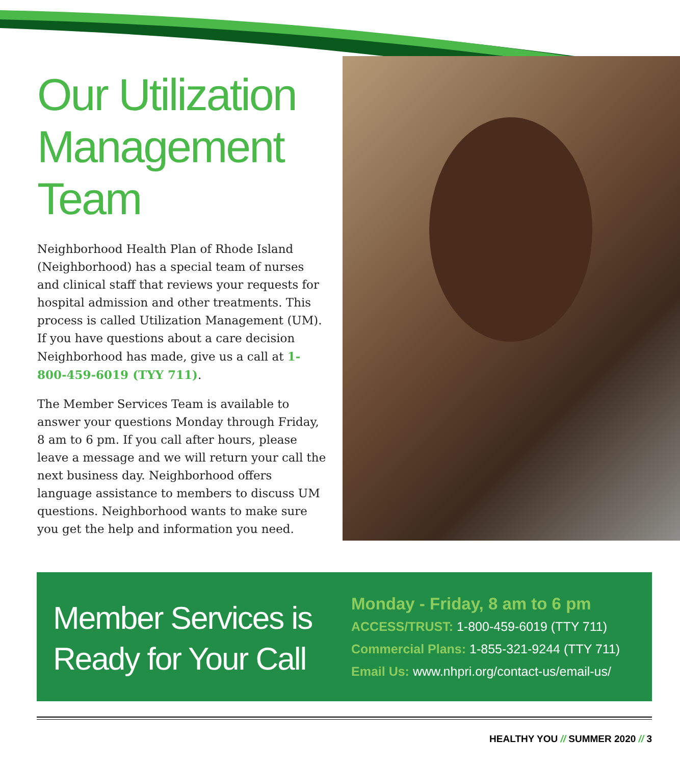Our Utilization Management Team
Neighborhood Health Plan of Rhode Island (Neighborhood) has a special team of nurses and clinical staff that reviews your requests for hospital admission and other treatments. This process is called Utilization Management (UM). If you have questions about a care decision Neighborhood has made, give us a call at 1-800-459-6019 (TYY 711).
The Member Services Team is available to answer your questions Monday through Friday, 8 am to 6 pm. If you call after hours, please leave a message and we will return your call the next business day. Neighborhood offers language assistance to members to discuss UM questions. Neighborhood wants to make sure you get the help and information you need.
Member Services is Ready for Your Call
Monday - Friday, 8 am to 6 pm
ACCESS/TRUST: 1-800-459-6019 (TTY 711)
Commercial Plans: 1-855-321-9244 (TTY 711)
Email Us: www.nhpri.org/contact-us/email-us/
HEALTHY YOU // SUMMER 2020 // 3